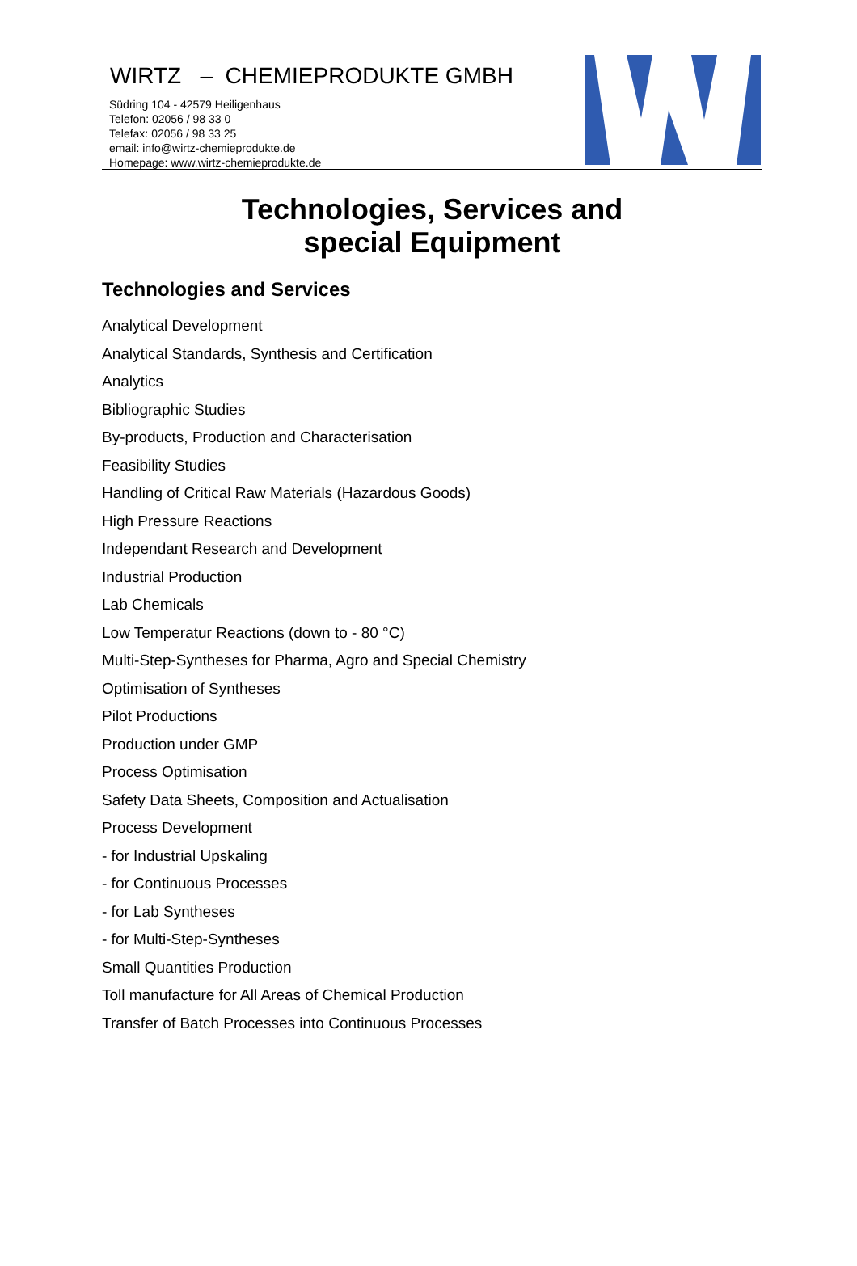WIRTZ – CHEMIEPRODUKTE GMBH
Südring 104 - 42579 Heiligenhaus
Telefon: 02056 / 98 33 0
Telefax: 02056 / 98 33 25
email: info@wirtz-chemieprodukte.de
Homepage: www.wirtz-chemieprodukte.de
Technologies, Services and
special Equipment
Technologies and Services
Analytical Development
Analytical Standards, Synthesis and Certification
Analytics
Bibliographic Studies
By-products, Production and Characterisation
Feasibility Studies
Handling of Critical Raw Materials (Hazardous Goods)
High Pressure Reactions
Independant Research and Development
Industrial Production
Lab Chemicals
Low Temperatur Reactions (down to - 80 °C)
Multi-Step-Syntheses for Pharma, Agro and Special Chemistry
Optimisation of Syntheses
Pilot Productions
Production under GMP
Process Optimisation
Safety Data Sheets, Composition and Actualisation
Process Development
- for Industrial Upskaling
- for Continuous Processes
- for Lab Syntheses
- for Multi-Step-Syntheses
Small Quantities Production
Toll manufacture for All Areas of Chemical Production
Transfer of Batch Processes into Continuous Processes